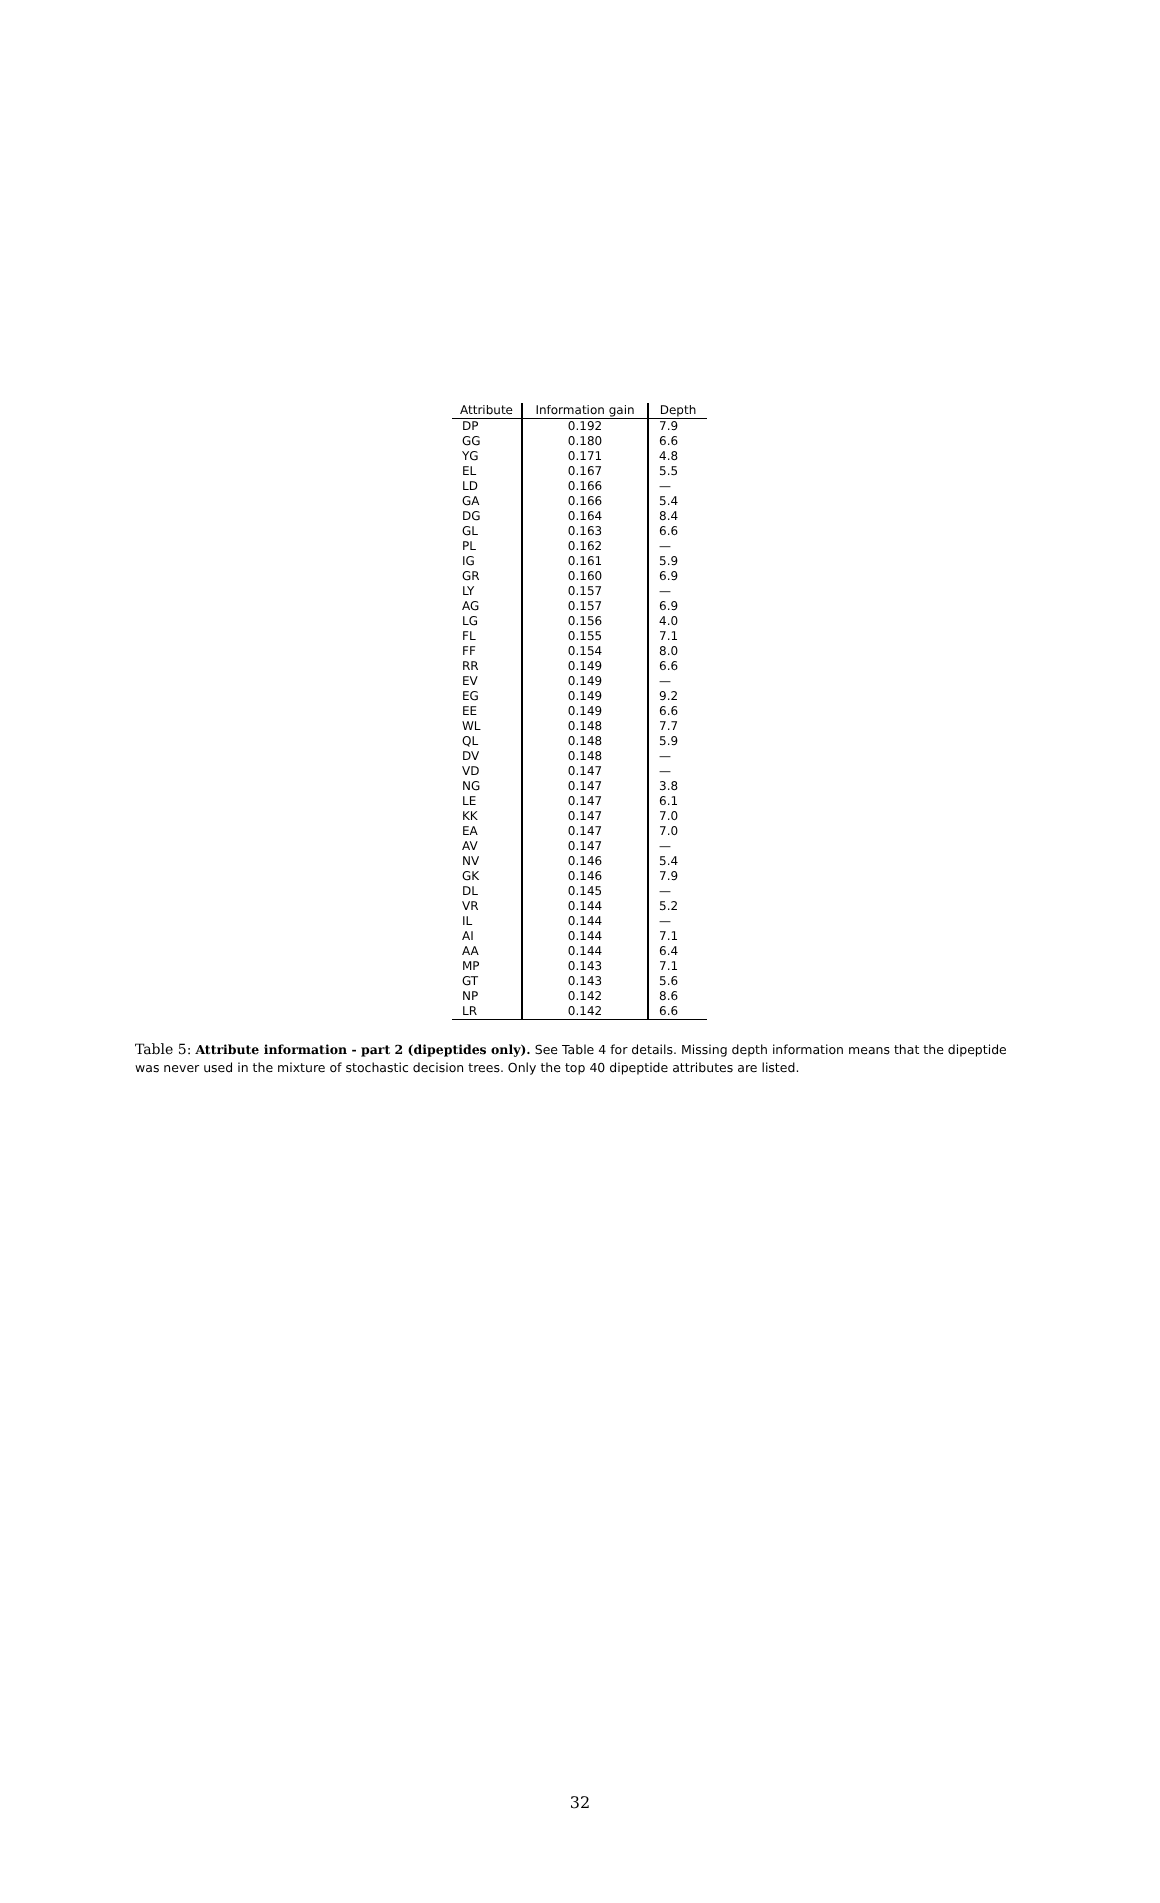| Attribute | Information gain | Depth |
| --- | --- | --- |
| DP | 0.192 | 7.9 |
| GG | 0.180 | 6.6 |
| YG | 0.171 | 4.8 |
| EL | 0.167 | 5.5 |
| LD | 0.166 | — |
| GA | 0.166 | 5.4 |
| DG | 0.164 | 8.4 |
| GL | 0.163 | 6.6 |
| PL | 0.162 | — |
| IG | 0.161 | 5.9 |
| GR | 0.160 | 6.9 |
| LY | 0.157 | — |
| AG | 0.157 | 6.9 |
| LG | 0.156 | 4.0 |
| FL | 0.155 | 7.1 |
| FF | 0.154 | 8.0 |
| RR | 0.149 | 6.6 |
| EV | 0.149 | — |
| EG | 0.149 | 9.2 |
| EE | 0.149 | 6.6 |
| WL | 0.148 | 7.7 |
| QL | 0.148 | 5.9 |
| DV | 0.148 | — |
| VD | 0.147 | — |
| NG | 0.147 | 3.8 |
| LE | 0.147 | 6.1 |
| KK | 0.147 | 7.0 |
| EA | 0.147 | 7.0 |
| AV | 0.147 | — |
| NV | 0.146 | 5.4 |
| GK | 0.146 | 7.9 |
| DL | 0.145 | — |
| VR | 0.144 | 5.2 |
| IL | 0.144 | — |
| AI | 0.144 | 7.1 |
| AA | 0.144 | 6.4 |
| MP | 0.143 | 7.1 |
| GT | 0.143 | 5.6 |
| NP | 0.142 | 8.6 |
| LR | 0.142 | 6.6 |
Table 5: Attribute information - part 2 (dipeptides only). See Table 4 for details. Missing depth information means that the dipeptide was never used in the mixture of stochastic decision trees. Only the top 40 dipeptide attributes are listed.
32